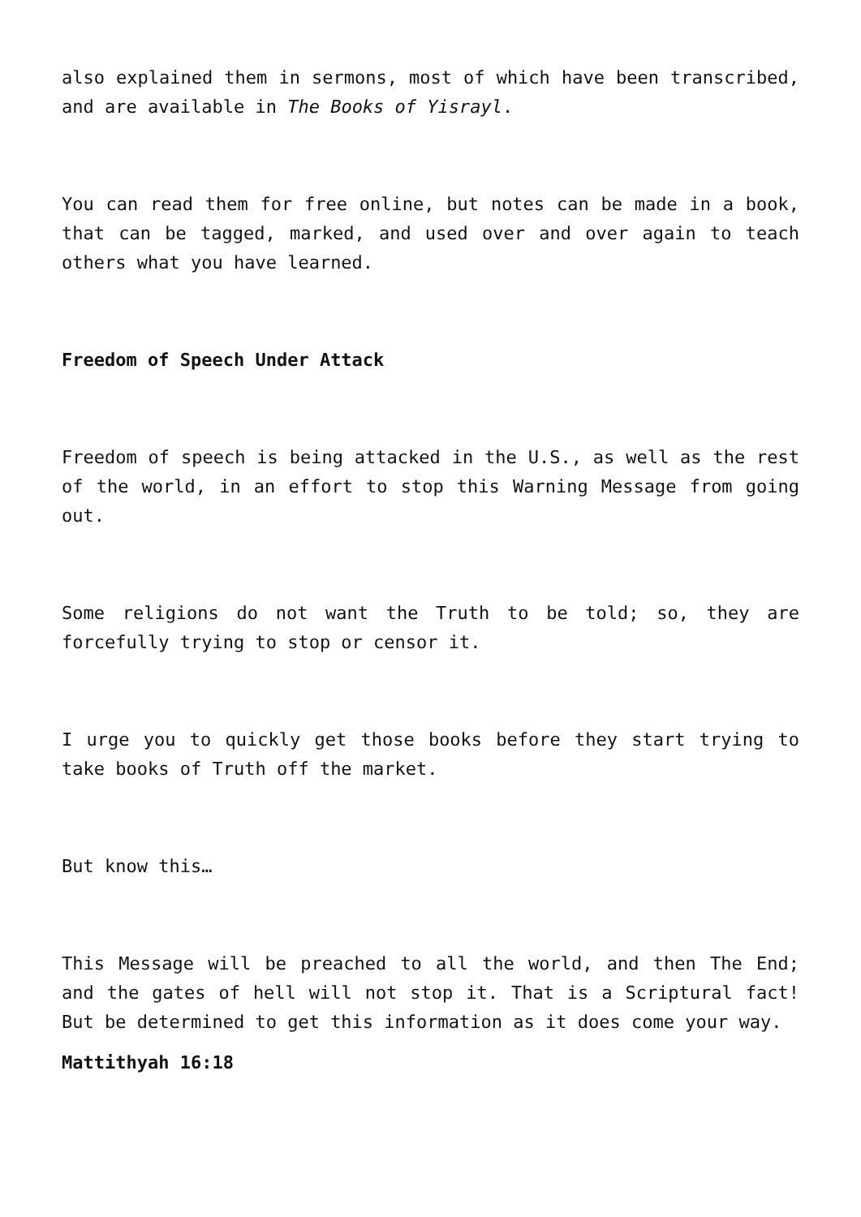also explained them in sermons, most of which have been transcribed, and are available in The Books of Yisrayl.
You can read them for free online, but notes can be made in a book, that can be tagged, marked, and used over and over again to teach others what you have learned.
Freedom of Speech Under Attack
Freedom of speech is being attacked in the U.S., as well as the rest of the world, in an effort to stop this Warning Message from going out.
Some religions do not want the Truth to be told; so, they are forcefully trying to stop or censor it.
I urge you to quickly get those books before they start trying to take books of Truth off the market.
But know this…
This Message will be preached to all the world, and then The End; and the gates of hell will not stop it. That is a Scriptural fact! But be determined to get this information as it does come your way.
Mattithyah 16:18